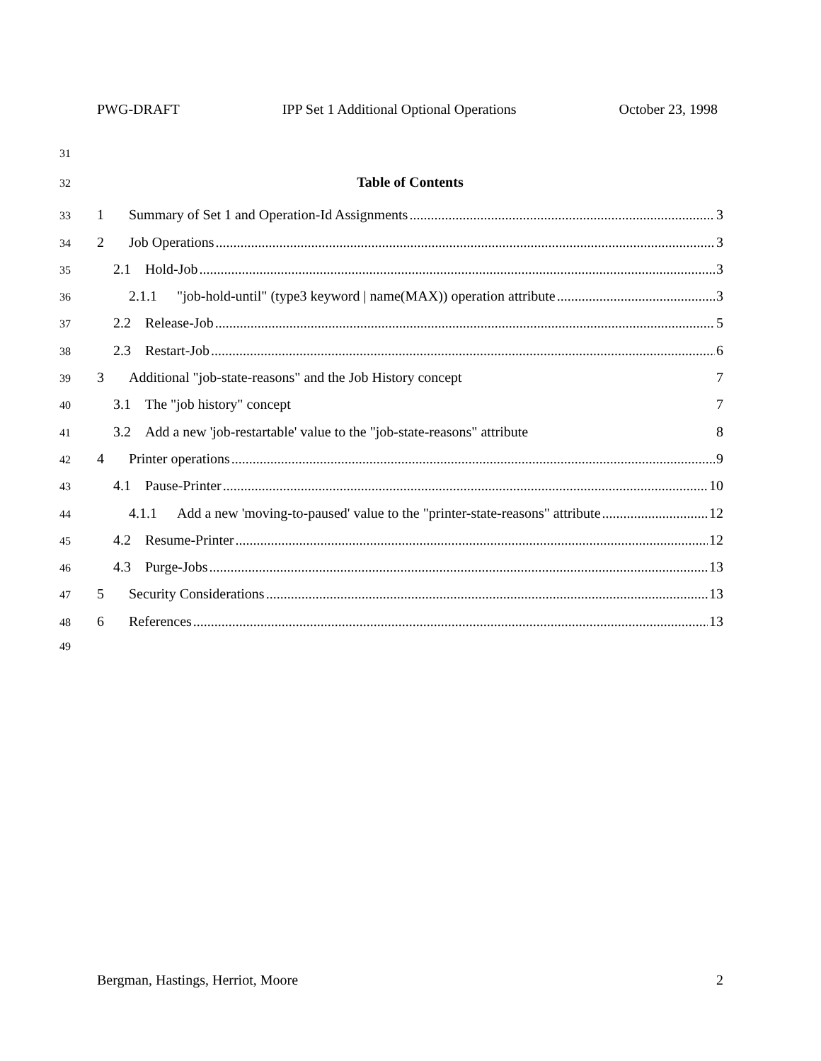PWG-DRAFT IPP Set 1 Additional Optional Operations October 23, 1998
31
32 Table of Contents
33 1 Summary of Set 1 and Operation-Id Assignments 3
34 2 Job Operations 3
35 2.1 Hold-Job 3
36 2.1.1 "job-hold-until" (type3 keyword | name(MAX)) operation attribute 3
37 2.2 Release-Job 5
38 2.3 Restart-Job 6
39 3 Additional "job-state-reasons" and the Job History concept 7
40 3.1 The "job history" concept 7
41 3.2 Add a new 'job-restartable' value to the "job-state-reasons" attribute 8
42 4 Printer operations 9
43 4.1 Pause-Printer 10
44 4.1.1 Add a new 'moving-to-paused' value to the "printer-state-reasons" attribute 12
45 4.2 Resume-Printer 12
46 4.3 Purge-Jobs 13
47 5 Security Considerations 13
48 6 References 13
49
Bergman, Hastings, Herriot, Moore 2